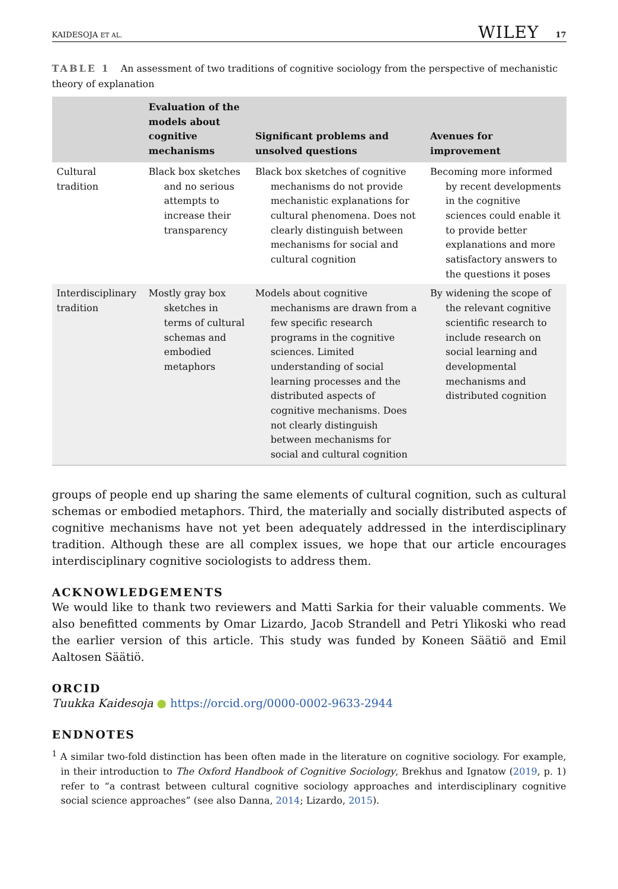KAIDESOJA ET AL. WILEY 17
TABLE 1 An assessment of two traditions of cognitive sociology from the perspective of mechanistic theory of explanation
| | Evaluation of the models about cognitive mechanisms | Significant problems and unsolved questions | Avenues for improvement |
| --- | --- | --- | --- |
| Cultural tradition | Black box sketches and no serious attempts to increase their transparency | Black box sketches of cognitive mechanisms do not provide mechanistic explanations for cultural phenomena. Does not clearly distinguish between mechanisms for social and cultural cognition | Becoming more informed by recent developments in the cognitive sciences could enable it to provide better explanations and more satisfactory answers to the questions it poses |
| Interdisciplinary tradition | Mostly gray box sketches in terms of cultural schemas and embodied metaphors | Models about cognitive mechanisms are drawn from a few specific research programs in the cognitive sciences. Limited understanding of social learning processes and the distributed aspects of cognitive mechanisms. Does not clearly distinguish between mechanisms for social and cultural cognition | By widening the scope of the relevant cognitive scientific research to include research on social learning and developmental mechanisms and distributed cognition |
groups of people end up sharing the same elements of cultural cognition, such as cultural schemas or embodied metaphors. Third, the materially and socially distributed aspects of cognitive mechanisms have not yet been adequately addressed in the interdisciplinary tradition. Although these are all complex issues, we hope that our article encourages interdisciplinary cognitive sociologists to address them.
ACKNOWLEDGEMENTS
We would like to thank two reviewers and Matti Sarkia for their valuable comments. We also benefitted comments by Omar Lizardo, Jacob Strandell and Petri Ylikoski who read the earlier version of this article. This study was funded by Koneen Säätiö and Emil Aaltosen Säätiö.
ORCID
Tuukka Kaidesoja ● https://orcid.org/0000-0002-9633-2944
ENDNOTES
<sup>1</sup> A similar two-fold distinction has been often made in the literature on cognitive sociology. For example, in their introduction to The Oxford Handbook of Cognitive Sociology, Brekhus and Ignatow (2019, p. 1) refer to “a contrast between cultural cognitive sociology approaches and interdisciplinary cognitive social science approaches” (see also Danna, 2014; Lizardo, 2015).